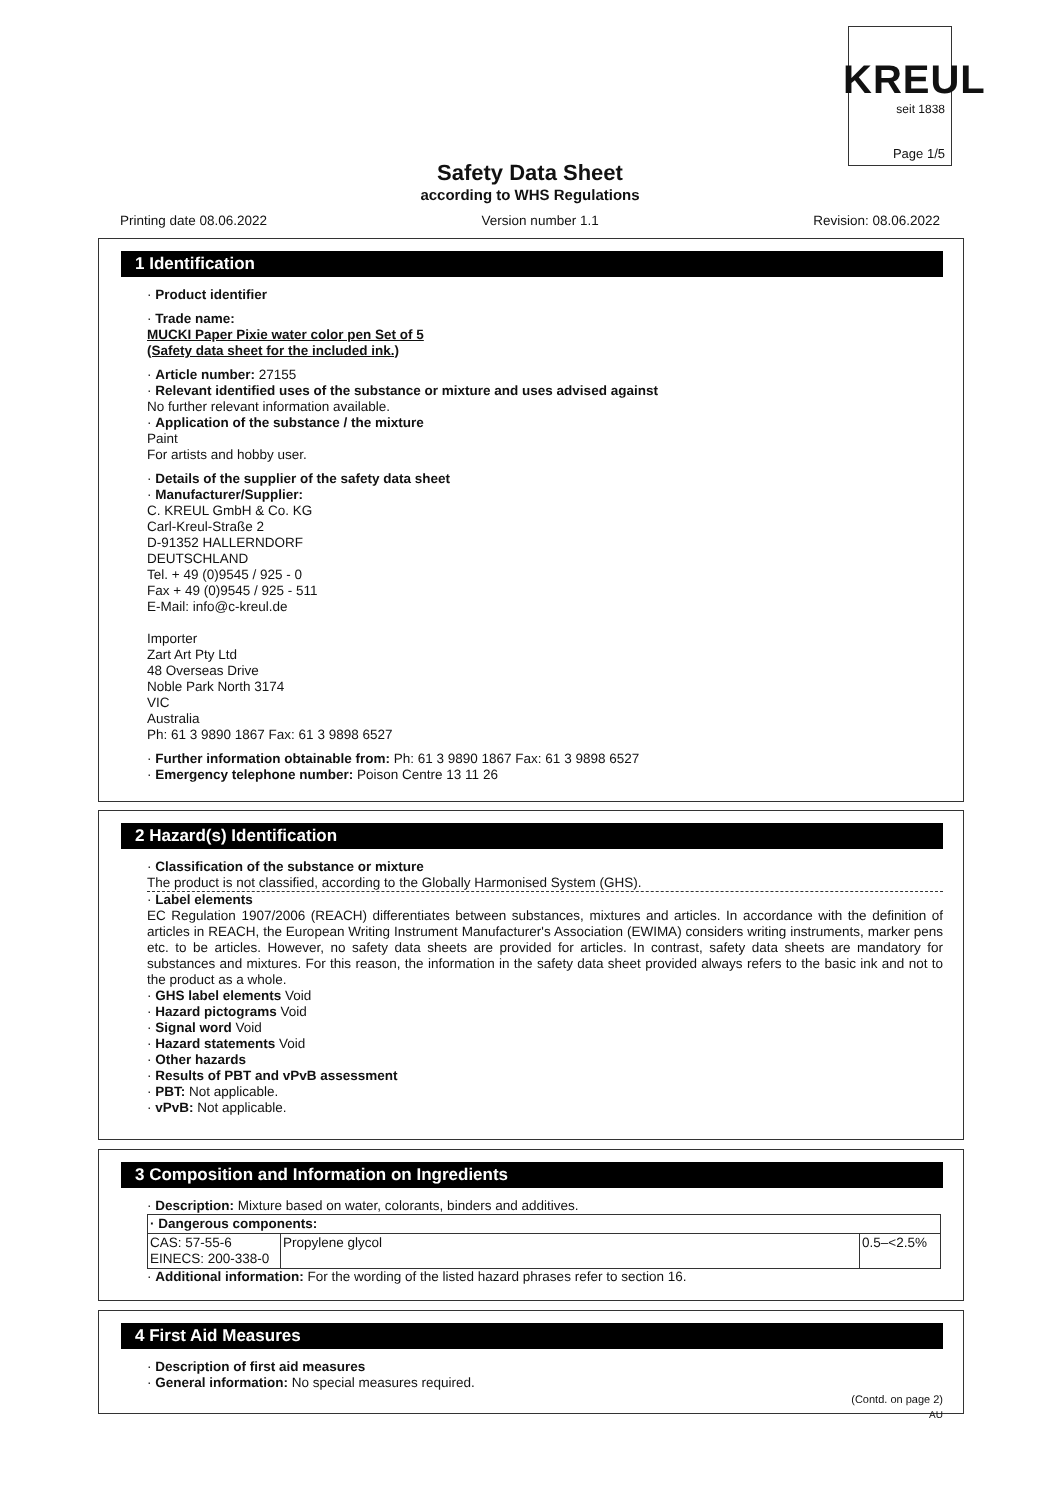KREUL
seit 1838
Page 1/5
Safety Data Sheet
according to WHS Regulations
Printing date 08.06.2022 Version number 1.1 Revision: 08.06.2022
1 Identification
· Product identifier
· Trade name:
MUCKI Paper Pixie water color pen Set of 5
(Safety data sheet for the included ink.)
· Article number: 27155
· Relevant identified uses of the substance or mixture and uses advised against
No further relevant information available.
· Application of the substance / the mixture
Paint
For artists and hobby user.
· Details of the supplier of the safety data sheet
· Manufacturer/Supplier:
C. KREUL GmbH & Co. KG
Carl-Kreul-Straße 2
D-91352 HALLERNDORF
DEUTSCHLAND
Tel. + 49 (0)9545 / 925 - 0
Fax + 49 (0)9545 / 925 - 511
E-Mail: info@c-kreul.de
Importer
Zart Art Pty Ltd
48 Overseas Drive
Noble Park North 3174
VIC
Australia
Ph: 61 3 9890 1867 Fax: 61 3 9898 6527
· Further information obtainable from: Ph: 61 3 9890 1867 Fax: 61 3 9898 6527
· Emergency telephone number: Poison Centre 13 11 26
2 Hazard(s) Identification
· Classification of the substance or mixture
The product is not classified, according to the Globally Harmonised System (GHS).
· Label elements
EC Regulation 1907/2006 (REACH) differentiates between substances, mixtures and articles. In accordance with the definition of articles in REACH, the European Writing Instrument Manufacturer's Association (EWIMA) considers writing instruments, marker pens etc. to be articles. However, no safety data sheets are provided for articles. In contrast, safety data sheets are mandatory for substances and mixtures. For this reason, the information in the safety data sheet provided always refers to the basic ink and not to the product as a whole.
· GHS label elements Void
· Hazard pictograms Void
· Signal word Void
· Hazard statements Void
· Other hazards
· Results of PBT and vPvB assessment
· PBT: Not applicable.
· vPvB: Not applicable.
3 Composition and Information on Ingredients
· Description: Mixture based on water, colorants, binders and additives.
| · Dangerous components: | | |
| CAS: 57-55-6 EINECS: 200-338-0 | Propylene glycol | 0.5–<2.5% |
· Additional information: For the wording of the listed hazard phrases refer to section 16.
4 First Aid Measures
· Description of first aid measures
· General information: No special measures required.
(Contd. on page 2)
AU